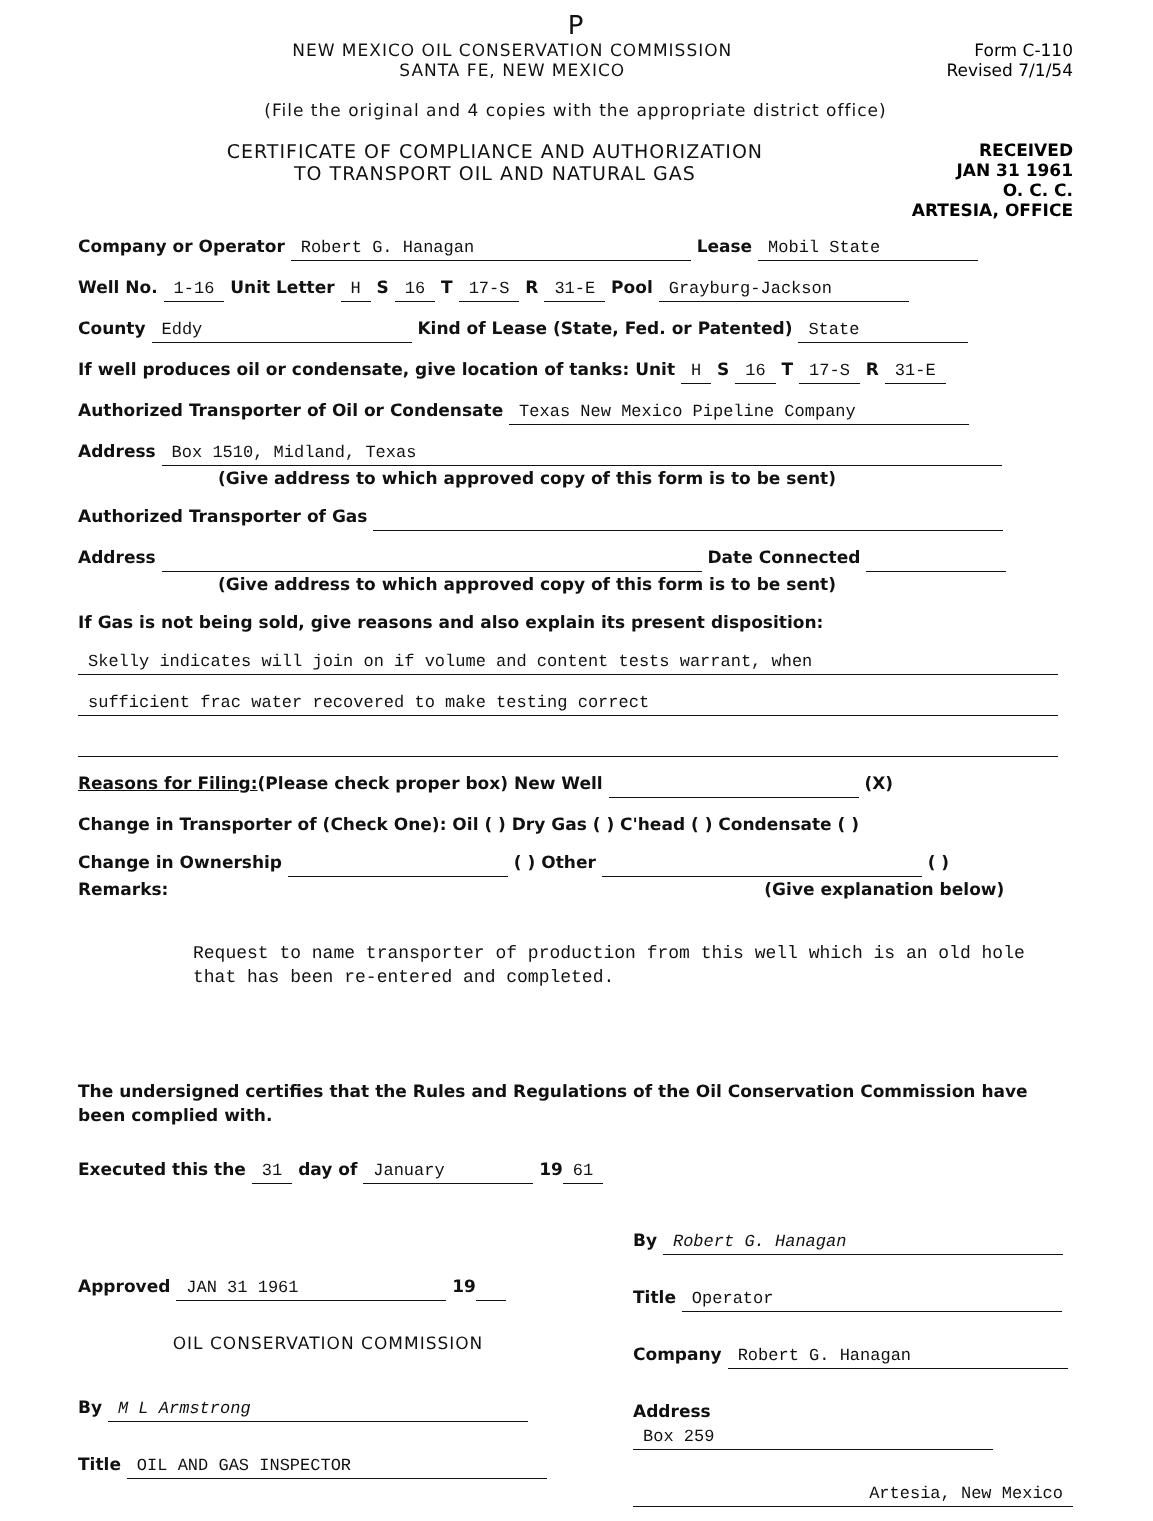P
NEW MEXICO OIL CONSERVATION COMMISSION
SANTA FE, NEW MEXICO
Form C-110
Revised 7/1/54
(File the original and 4 copies with the appropriate district office)
CERTIFICATE OF COMPLIANCE AND AUTHORIZATION
TO TRANSPORT OIL AND NATURAL GAS
RECEIVED
JAN 31 1961
O. C. C.
ARTESIA, OFFICE
Company or Operator Robert G. Hanagan Lease Mobil State
Well No. 1-16 Unit Letter H S 16 T 17-S R 31-E Pool Grayburg-Jackson
County Eddy Kind of Lease (State, Fed. or Patented) State
If well produces oil or condensate, give location of tanks: Unit H S 16 T 17-S R 31-E
Authorized Transporter of Oil or Condensate Texas New Mexico Pipeline Company
Address Box 1510, Midland, Texas
(Give address to which approved copy of this form is to be sent)
Authorized Transporter of Gas
Address Date Connected
(Give address to which approved copy of this form is to be sent)
If Gas is not being sold, give reasons and also explain its present disposition:
Skelly indicates will join on if volume and content tests warrant, when
sufficient frac water recovered to make testing correct
Reasons for Filing:(Please check proper box) New Well (X)
Change in Transporter of (Check One): Oil ( ) Dry Gas ( ) C'head ( ) Condensate ( )
Change in Ownership ( ) Other ( )
Remarks: (Give explanation below)
Request to name transporter of production from this well which is an old hole that has been re-entered and completed.
The undersigned certifies that the Rules and Regulations of the Oil Conservation Commission have been complied with.
Executed this the 31 day of January 19 61
Approved JAN 31 1961 19
OIL CONSERVATION COMMISSION
By M L Armstrong
Title OIL AND GAS INSPECTOR
By Robert G. Hanagan
Title Operator
Company Robert G. Hanagan
Address Box 259
Artesia, New Mexico